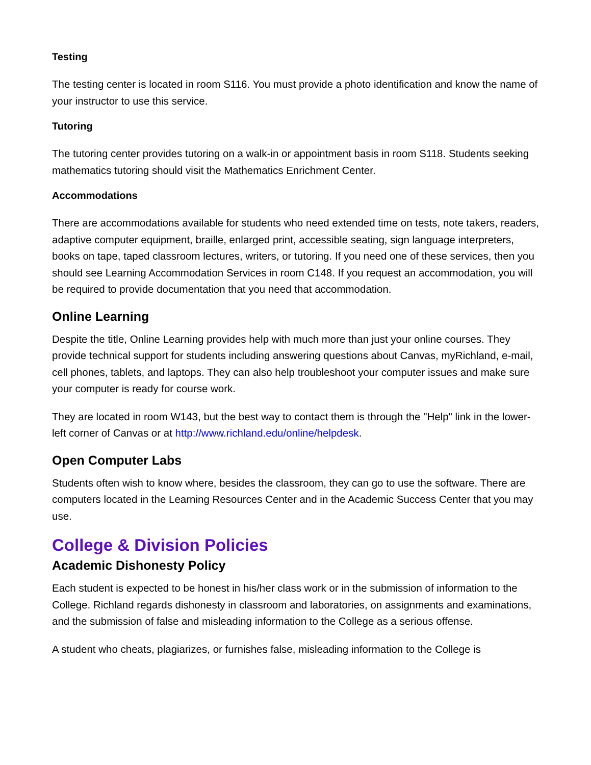Testing
The testing center is located in room S116. You must provide a photo identification and know the name of your instructor to use this service.
Tutoring
The tutoring center provides tutoring on a walk-in or appointment basis in room S118. Students seeking mathematics tutoring should visit the Mathematics Enrichment Center.
Accommodations
There are accommodations available for students who need extended time on tests, note takers, readers, adaptive computer equipment, braille, enlarged print, accessible seating, sign language interpreters, books on tape, taped classroom lectures, writers, or tutoring. If you need one of these services, then you should see Learning Accommodation Services in room C148. If you request an accommodation, you will be required to provide documentation that you need that accommodation.
Online Learning
Despite the title, Online Learning provides help with much more than just your online courses. They provide technical support for students including answering questions about Canvas, myRichland, e-mail, cell phones, tablets, and laptops. They can also help troubleshoot your computer issues and make sure your computer is ready for course work.
They are located in room W143, but the best way to contact them is through the "Help" link in the lower-left corner of Canvas or at http://www.richland.edu/online/helpdesk.
Open Computer Labs
Students often wish to know where, besides the classroom, they can go to use the software. There are computers located in the Learning Resources Center and in the Academic Success Center that you may use.
College & Division Policies
Academic Dishonesty Policy
Each student is expected to be honest in his/her class work or in the submission of information to the College. Richland regards dishonesty in classroom and laboratories, on assignments and examinations, and the submission of false and misleading information to the College as a serious offense.
A student who cheats, plagiarizes, or furnishes false, misleading information to the College is